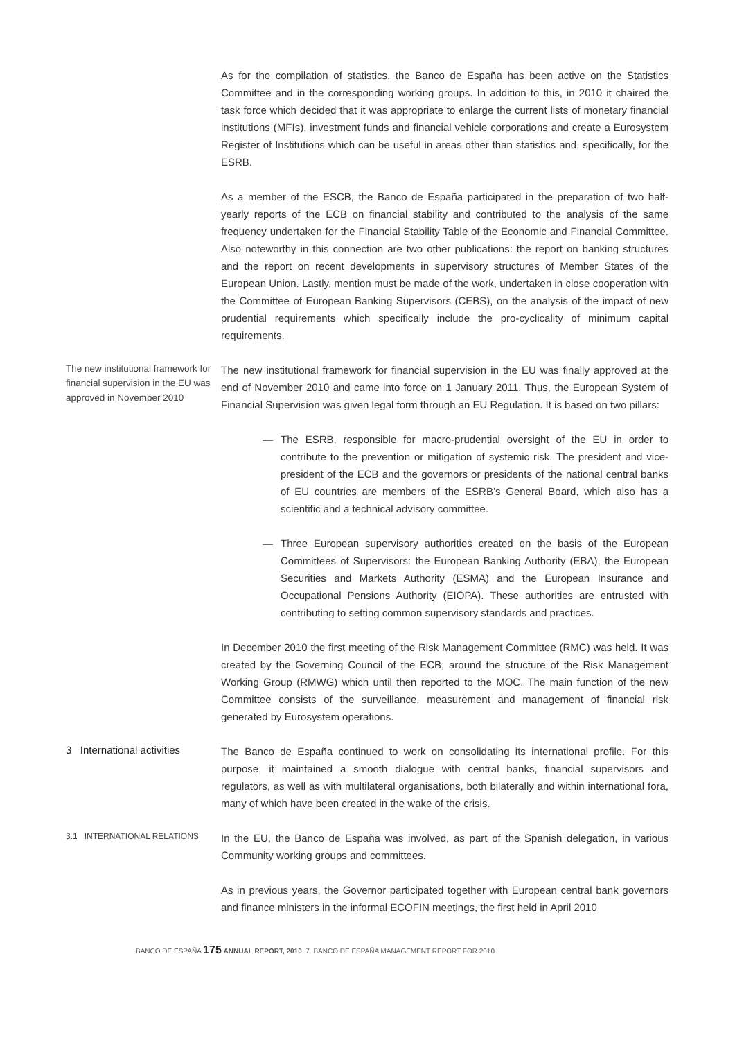As for the compilation of statistics, the Banco de España has been active on the Statistics Committee and in the corresponding working groups. In addition to this, in 2010 it chaired the task force which decided that it was appropriate to enlarge the current lists of monetary financial institutions (MFIs), investment funds and financial vehicle corporations and create a Eurosystem Register of Institutions which can be useful in areas other than statistics and, specifically, for the ESRB.
As a member of the ESCB, the Banco de España participated in the preparation of two half-yearly reports of the ECB on financial stability and contributed to the analysis of the same frequency undertaken for the Financial Stability Table of the Economic and Financial Committee. Also noteworthy in this connection are two other publications: the report on banking structures and the report on recent developments in supervisory structures of Member States of the European Union. Lastly, mention must be made of the work, undertaken in close cooperation with the Committee of European Banking Supervisors (CEBS), on the analysis of the impact of new prudential requirements which specifically include the pro-cyclicality of minimum capital requirements.
The new institutional framework for financial supervision in the EU was approved in November 2010
The new institutional framework for financial supervision in the EU was finally approved at the end of November 2010 and came into force on 1 January 2011. Thus, the European System of Financial Supervision was given legal form through an EU Regulation. It is based on two pillars:
— The ESRB, responsible for macro-prudential oversight of the EU in order to contribute to the prevention or mitigation of systemic risk. The president and vice-president of the ECB and the governors or presidents of the national central banks of EU countries are members of the ESRB’s General Board, which also has a scientific and a technical advisory committee.
— Three European supervisory authorities created on the basis of the European Committees of Supervisors: the European Banking Authority (EBA), the European Securities and Markets Authority (ESMA) and the European Insurance and Occupational Pensions Authority (EIOPA). These authorities are entrusted with contributing to setting common supervisory standards and practices.
In December 2010 the first meeting of the Risk Management Committee (RMC) was held. It was created by the Governing Council of the ECB, around the structure of the Risk Management Working Group (RMWG) which until then reported to the MOC. The main function of the new Committee consists of the surveillance, measurement and management of financial risk generated by Eurosystem operations.
3 International activities
The Banco de España continued to work on consolidating its international profile. For this purpose, it maintained a smooth dialogue with central banks, financial supervisors and regulators, as well as with multilateral organisations, both bilaterally and within international fora, many of which have been created in the wake of the crisis.
3.1 INTERNATIONAL RELATIONS
In the EU, the Banco de España was involved, as part of the Spanish delegation, in various Community working groups and committees.
As in previous years, the Governor participated together with European central bank governors and finance ministers in the informal ECOFIN meetings, the first held in April 2010
BANCO DE ESPAÑA 175 ANNUAL REPORT, 2010 7. BANCO DE ESPAÑA MANAGEMENT REPORT FOR 2010